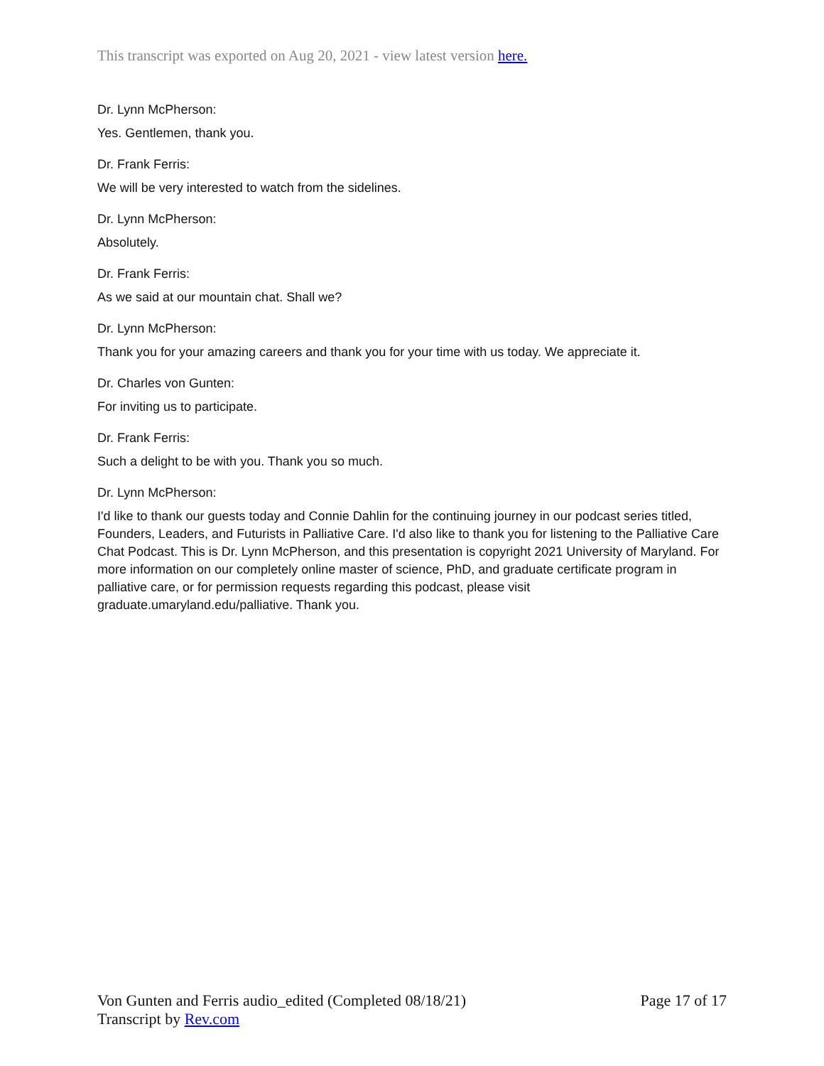This transcript was exported on Aug 20, 2021 - view latest version here.
Dr. Lynn McPherson:
Yes. Gentlemen, thank you.
Dr. Frank Ferris:
We will be very interested to watch from the sidelines.
Dr. Lynn McPherson:
Absolutely.
Dr. Frank Ferris:
As we said at our mountain chat. Shall we?
Dr. Lynn McPherson:
Thank you for your amazing careers and thank you for your time with us today. We appreciate it.
Dr. Charles von Gunten:
For inviting us to participate.
Dr. Frank Ferris:
Such a delight to be with you. Thank you so much.
Dr. Lynn McPherson:
I'd like to thank our guests today and Connie Dahlin for the continuing journey in our podcast series titled, Founders, Leaders, and Futurists in Palliative Care. I'd also like to thank you for listening to the Palliative Care Chat Podcast. This is Dr. Lynn McPherson, and this presentation is copyright 2021 University of Maryland. For more information on our completely online master of science, PhD, and graduate certificate program in palliative care, or for permission requests regarding this podcast, please visit graduate.umaryland.edu/palliative. Thank you.
Von Gunten and Ferris audio_edited (Completed 08/18/21)
Transcript by Rev.com
Page 17 of 17